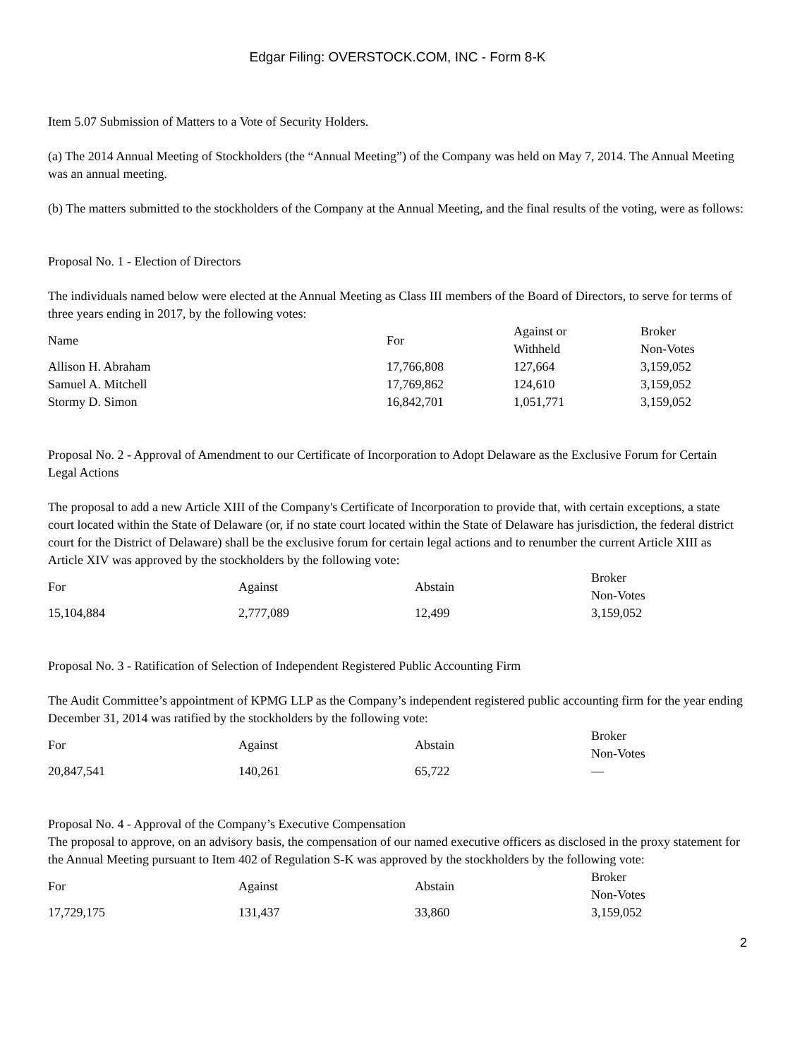Edgar Filing: OVERSTOCK.COM, INC - Form 8-K
Item 5.07 Submission of Matters to a Vote of Security Holders.
(a) The 2014 Annual Meeting of Stockholders (the “Annual Meeting”) of the Company was held on May 7, 2014. The Annual Meeting was an annual meeting.
(b) The matters submitted to the stockholders of the Company at the Annual Meeting, and the final results of the voting, were as follows:
Proposal No. 1 - Election of Directors
The individuals named below were elected at the Annual Meeting as Class III members of the Board of Directors, to serve for terms of three years ending in 2017, by the following votes:
| Name | For | Against or Withheld | Broker Non-Votes |
| --- | --- | --- | --- |
| Allison H. Abraham | 17,766,808 | 127,664 | 3,159,052 |
| Samuel A. Mitchell | 17,769,862 | 124,610 | 3,159,052 |
| Stormy D. Simon | 16,842,701 | 1,051,771 | 3,159,052 |
Proposal No. 2 - Approval of Amendment to our Certificate of Incorporation to Adopt Delaware as the Exclusive Forum for Certain Legal Actions
The proposal to add a new Article XIII of the Company's Certificate of Incorporation to provide that, with certain exceptions, a state court located within the State of Delaware (or, if no state court located within the State of Delaware has jurisdiction, the federal district court for the District of Delaware) shall be the exclusive forum for certain legal actions and to renumber the current Article XIII as Article XIV was approved by the stockholders by the following vote:
| For | Against | Abstain | Broker Non-Votes |
| --- | --- | --- | --- |
| 15,104,884 | 2,777,089 | 12,499 | 3,159,052 |
Proposal No. 3 - Ratification of Selection of Independent Registered Public Accounting Firm
The Audit Committee’s appointment of KPMG LLP as the Company’s independent registered public accounting firm for the year ending December 31, 2014 was ratified by the stockholders by the following vote:
| For | Against | Abstain | Broker Non-Votes |
| --- | --- | --- | --- |
| 20,847,541 | 140,261 | 65,722 | — |
Proposal No. 4 - Approval of the Company’s Executive Compensation
The proposal to approve, on an advisory basis, the compensation of our named executive officers as disclosed in the proxy statement for the Annual Meeting pursuant to Item 402 of Regulation S-K was approved by the stockholders by the following vote:
| For | Against | Abstain | Broker Non-Votes |
| --- | --- | --- | --- |
| 17,729,175 | 131,437 | 33,860 | 3,159,052 |
2